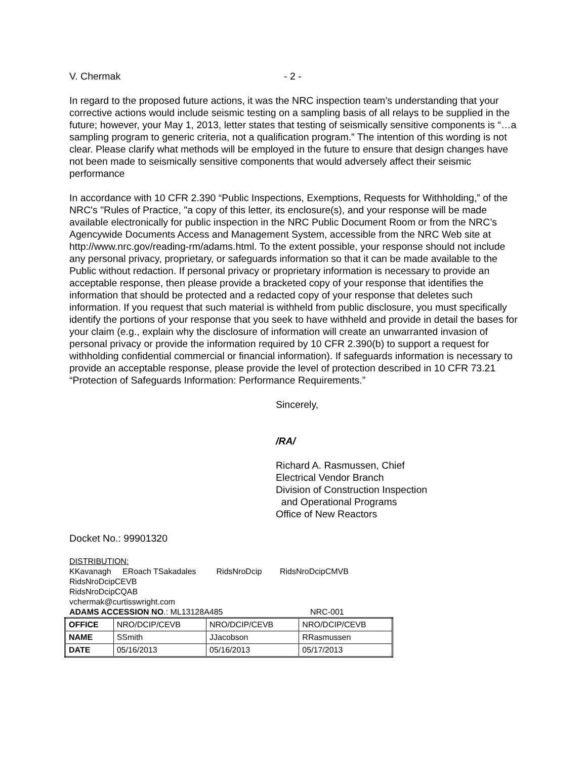V. Chermak - 2 -
In regard to the proposed future actions, it was the NRC inspection team’s understanding that your corrective actions would include seismic testing on a sampling basis of all relays to be supplied in the future; however, your May 1, 2013, letter states that testing of seismically sensitive components is “…a sampling program to generic criteria, not a qualification program.” The intention of this wording is not clear. Please clarify what methods will be employed in the future to ensure that design changes have not been made to seismically sensitive components that would adversely affect their seismic performance
In accordance with 10 CFR 2.390 “Public Inspections, Exemptions, Requests for Withholding,” of the NRC's "Rules of Practice, "a copy of this letter, its enclosure(s), and your response will be made available electronically for public inspection in the NRC Public Document Room or from the NRC’s Agencywide Documents Access and Management System, accessible from the NRC Web site at http://www.nrc.gov/reading-rm/adams.html. To the extent possible, your response should not include any personal privacy, proprietary, or safeguards information so that it can be made available to the Public without redaction. If personal privacy or proprietary information is necessary to provide an acceptable response, then please provide a bracketed copy of your response that identifies the information that should be protected and a redacted copy of your response that deletes such information. If you request that such material is withheld from public disclosure, you must specifically identify the portions of your response that you seek to have withheld and provide in detail the bases for your claim (e.g., explain why the disclosure of information will create an unwarranted invasion of personal privacy or provide the information required by 10 CFR 2.390(b) to support a request for withholding confidential commercial or financial information). If safeguards information is necessary to provide an acceptable response, please provide the level of protection described in 10 CFR 73.21 “Protection of Safeguards Information: Performance Requirements.”
Sincerely,
/RA/
Richard A. Rasmussen, Chief
Electrical Vendor Branch
Division of Construction Inspection
and Operational Programs
Office of New Reactors
Docket No.: 99901320
DISTRIBUTION:
KKavanagh ERoach TSakadales RidsNroDcip RidsNroDcipCMVB
RidsNroDcipCEVB
RidsNroDcipCQAB
vchermak@curtisswright.com
ADAMS ACCESSION NO.: ML13128A485 NRC-001
| OFFICE | NRO/DCIP/CEVB | NRO/DCIP/CEVB | NRO/DCIP/CEVB |
| NAME | SSmith | JJacobson | RRasmussen |
| DATE | 05/16/2013 | 05/16/2013 | 05/17/2013 |